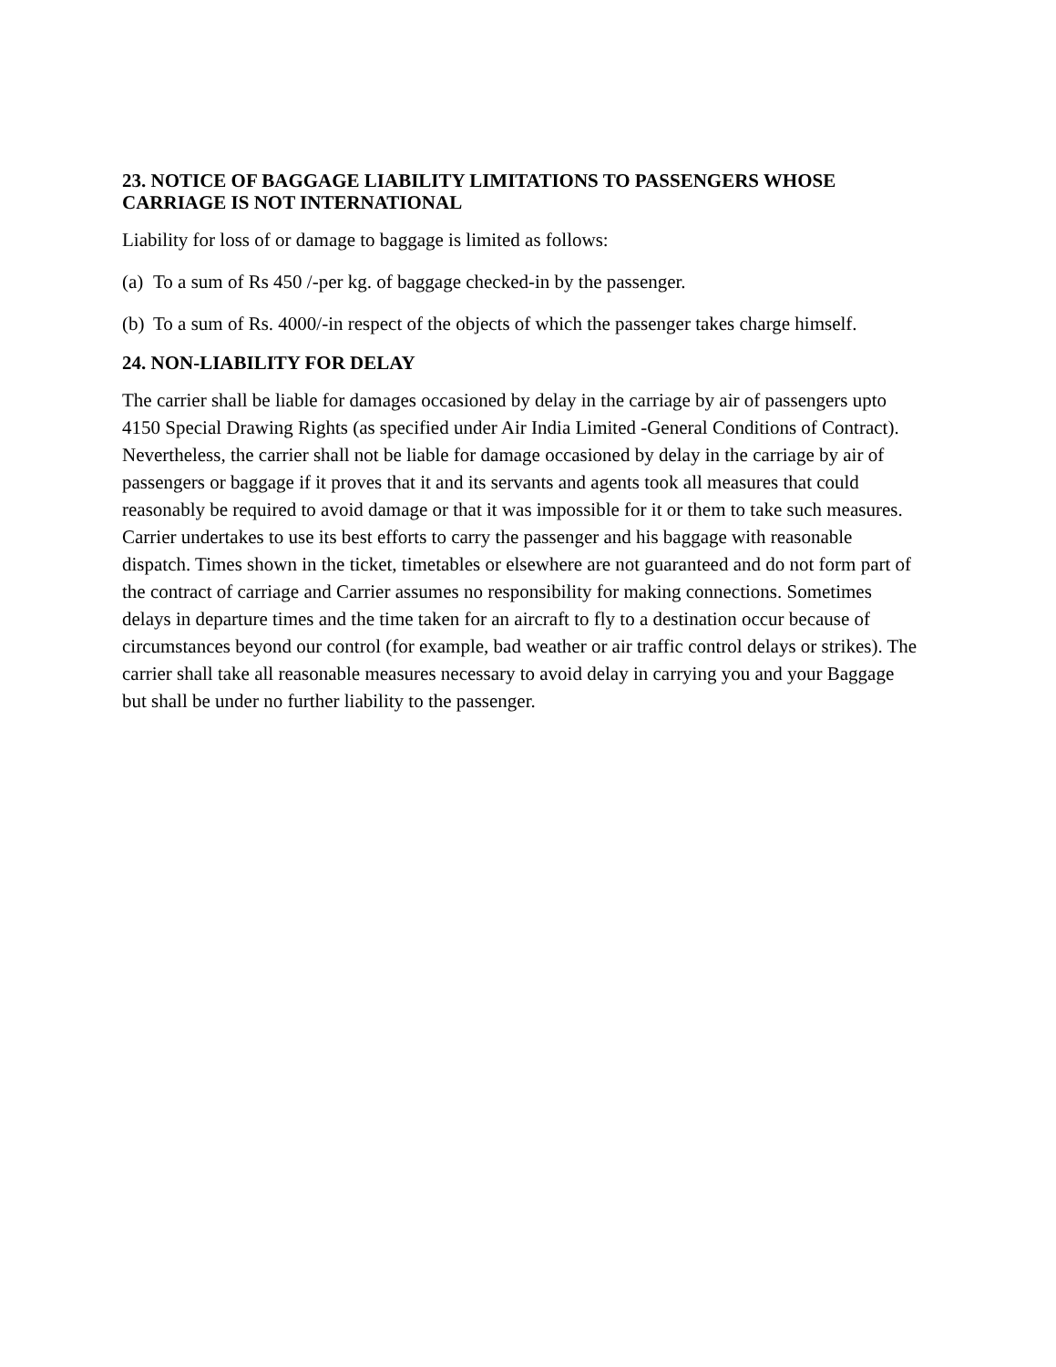23. NOTICE OF BAGGAGE LIABILITY LIMITATIONS TO PASSENGERS WHOSE CARRIAGE IS NOT INTERNATIONAL
Liability for loss of or damage to baggage is limited as follows:
(a) To a sum of Rs 450 /-per kg. of baggage checked-in by the passenger.
(b) To a sum of Rs. 4000/-in respect of the objects of which the passenger takes charge himself.
24. NON-LIABILITY FOR DELAY
The carrier shall be liable for damages occasioned by delay in the carriage by air of passengers upto 4150 Special Drawing Rights (as specified under Air India Limited -General Conditions of Contract). Nevertheless, the carrier shall not be liable for damage occasioned by delay in the carriage by air of passengers or baggage if it proves that it and its servants and agents took all measures that could reasonably be required to avoid damage or that it was impossible for it or them to take such measures. Carrier undertakes to use its best efforts to carry the passenger and his baggage with reasonable dispatch. Times shown in the ticket, timetables or elsewhere are not guaranteed and do not form part of the contract of carriage and Carrier assumes no responsibility for making connections. Sometimes delays in departure times and the time taken for an aircraft to fly to a destination occur because of circumstances beyond our control (for example, bad weather or air traffic control delays or strikes). The carrier shall take all reasonable measures necessary to avoid delay in carrying you and your Baggage but shall be under no further liability to the passenger.